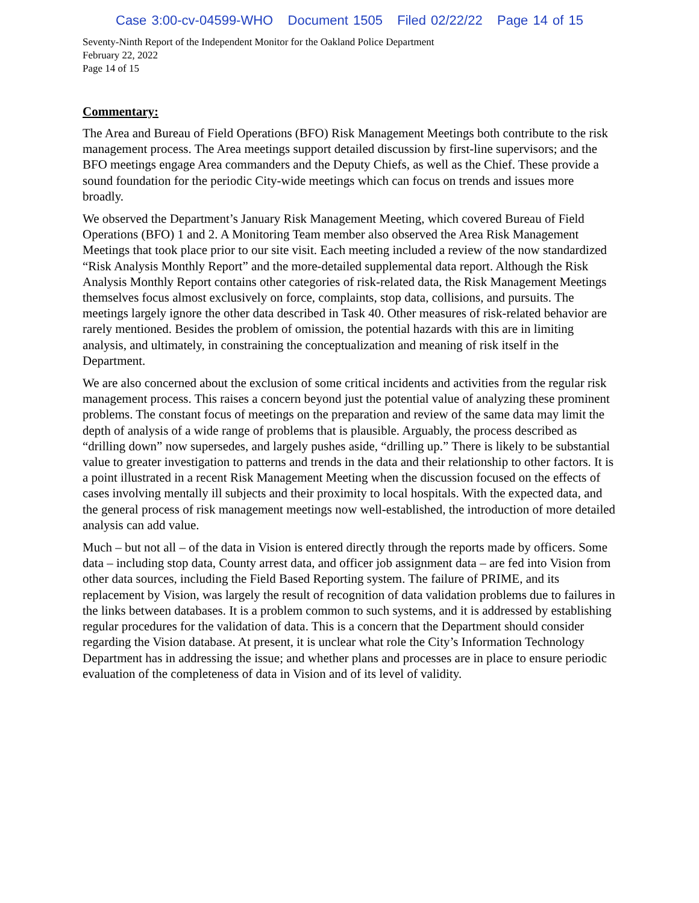Case 3:00-cv-04599-WHO Document 1505 Filed 02/22/22 Page 14 of 15
Seventy-Ninth Report of the Independent Monitor for the Oakland Police Department
February 22, 2022
Page 14 of 15
Commentary:
The Area and Bureau of Field Operations (BFO) Risk Management Meetings both contribute to the risk management process. The Area meetings support detailed discussion by first-line supervisors; and the BFO meetings engage Area commanders and the Deputy Chiefs, as well as the Chief. These provide a sound foundation for the periodic City-wide meetings which can focus on trends and issues more broadly.
We observed the Department’s January Risk Management Meeting, which covered Bureau of Field Operations (BFO) 1 and 2. A Monitoring Team member also observed the Area Risk Management Meetings that took place prior to our site visit. Each meeting included a review of the now standardized “Risk Analysis Monthly Report” and the more-detailed supplemental data report. Although the Risk Analysis Monthly Report contains other categories of risk-related data, the Risk Management Meetings themselves focus almost exclusively on force, complaints, stop data, collisions, and pursuits. The meetings largely ignore the other data described in Task 40. Other measures of risk-related behavior are rarely mentioned. Besides the problem of omission, the potential hazards with this are in limiting analysis, and ultimately, in constraining the conceptualization and meaning of risk itself in the Department.
We are also concerned about the exclusion of some critical incidents and activities from the regular risk management process. This raises a concern beyond just the potential value of analyzing these prominent problems. The constant focus of meetings on the preparation and review of the same data may limit the depth of analysis of a wide range of problems that is plausible. Arguably, the process described as “drilling down” now supersedes, and largely pushes aside, “drilling up.” There is likely to be substantial value to greater investigation to patterns and trends in the data and their relationship to other factors. It is a point illustrated in a recent Risk Management Meeting when the discussion focused on the effects of cases involving mentally ill subjects and their proximity to local hospitals. With the expected data, and the general process of risk management meetings now well-established, the introduction of more detailed analysis can add value.
Much – but not all – of the data in Vision is entered directly through the reports made by officers. Some data – including stop data, County arrest data, and officer job assignment data – are fed into Vision from other data sources, including the Field Based Reporting system. The failure of PRIME, and its replacement by Vision, was largely the result of recognition of data validation problems due to failures in the links between databases. It is a problem common to such systems, and it is addressed by establishing regular procedures for the validation of data. This is a concern that the Department should consider regarding the Vision database. At present, it is unclear what role the City’s Information Technology Department has in addressing the issue; and whether plans and processes are in place to ensure periodic evaluation of the completeness of data in Vision and of its level of validity.